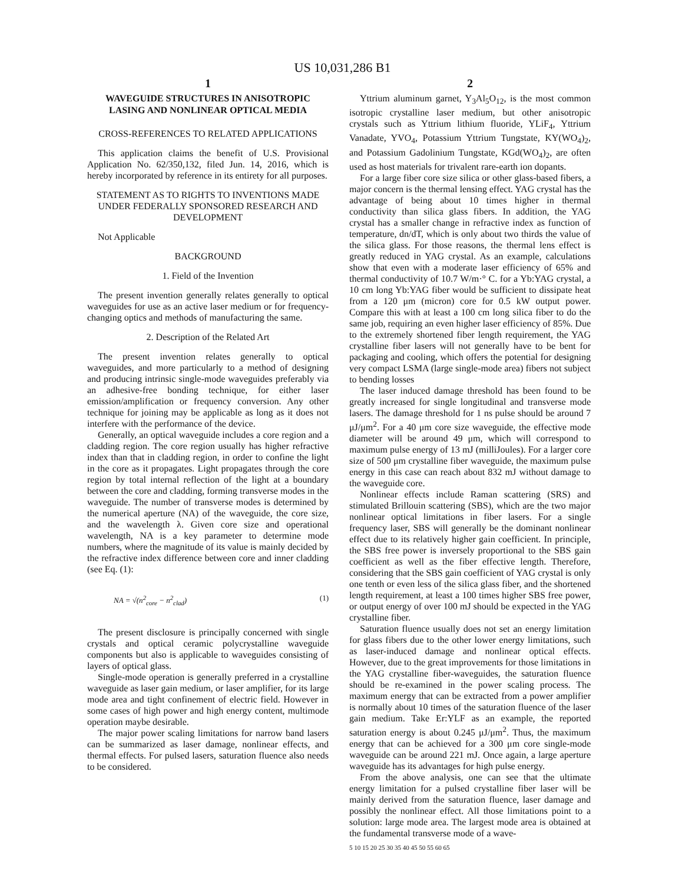US 10,031,286 B1
1
WAVEGUIDE STRUCTURES IN ANISOTROPIC LASING AND NONLINEAR OPTICAL MEDIA
CROSS-REFERENCES TO RELATED APPLICATIONS
This application claims the benefit of U.S. Provisional Application No. 62/350,132, filed Jun. 14, 2016, which is hereby incorporated by reference in its entirety for all purposes.
STATEMENT AS TO RIGHTS TO INVENTIONS MADE UNDER FEDERALLY SPONSORED RESEARCH AND DEVELOPMENT
Not Applicable
BACKGROUND
1. Field of the Invention
The present invention generally relates generally to optical waveguides for use as an active laser medium or for frequency-changing optics and methods of manufacturing the same.
2. Description of the Related Art
The present invention relates generally to optical waveguides, and more particularly to a method of designing and producing intrinsic single-mode waveguides preferably via an adhesive-free bonding technique, for either laser emission/amplification or frequency conversion. Any other technique for joining may be applicable as long as it does not interfere with the performance of the device.
Generally, an optical waveguide includes a core region and a cladding region. The core region usually has higher refractive index than that in cladding region, in order to confine the light in the core as it propagates. Light propagates through the core region by total internal reflection of the light at a boundary between the core and cladding, forming transverse modes in the waveguide. The number of transverse modes is determined by the numerical aperture (NA) of the waveguide, the core size, and the wavelength λ. Given core size and operational wavelength, NA is a key parameter to determine mode numbers, where the magnitude of its value is mainly decided by the refractive index difference between core and inner cladding (see Eq. (1):
NA = √(n<sup>2</sup><sub>core</sub> − n<sup>2</sup><sub>clad</sub>) (1)
The present disclosure is principally concerned with single crystals and optical ceramic polycrystalline waveguide components but also is applicable to waveguides consisting of layers of optical glass.
Single-mode operation is generally preferred in a crystalline waveguide as laser gain medium, or laser amplifier, for its large mode area and tight confinement of electric field. However in some cases of high power and high energy content, multimode operation maybe desirable.
The major power scaling limitations for narrow band lasers can be summarized as laser damage, nonlinear effects, and thermal effects. For pulsed lasers, saturation fluence also needs to be considered.
2
Yttrium aluminum garnet, Y<sub>3</sub>Al<sub>5</sub>O<sub>12</sub>, is the most common isotropic crystalline laser medium, but other anisotropic crystals such as Yttrium lithium fluoride, YLiF<sub>4</sub>, Yttrium Vanadate, YVO<sub>4</sub>, Potassium Yttrium Tungstate, KY(WO<sub>4</sub>)<sub>2</sub>, and Potassium Gadolinium Tungstate, KGd(WO<sub>4</sub>)<sub>2</sub>, are often used as host materials for trivalent rare-earth ion dopants.
For a large fiber core size silica or other glass-based fibers, a major concern is the thermal lensing effect. YAG crystal has the advantage of being about 10 times higher in thermal conductivity than silica glass fibers. In addition, the YAG crystal has a smaller change in refractive index as function of temperature, dn/dT, which is only about two thirds the value of the silica glass. For those reasons, the thermal lens effect is greatly reduced in YAG crystal. As an example, calculations show that even with a moderate laser efficiency of 65% and thermal conductivity of 10.7 W/m·° C. for a Yb:YAG crystal, a 10 cm long Yb:YAG fiber would be sufficient to dissipate heat from a 120 μm (micron) core for 0.5 kW output power. Compare this with at least a 100 cm long silica fiber to do the same job, requiring an even higher laser efficiency of 85%. Due to the extremely shortened fiber length requirement, the YAG crystalline fiber lasers will not generally have to be bent for packaging and cooling, which offers the potential for designing very compact LSMA (large single-mode area) fibers not subject to bending losses
The laser induced damage threshold has been found to be greatly increased for single longitudinal and transverse mode lasers. The damage threshold for 1 ns pulse should be around 7 μJ/μm<sup>2</sup>. For a 40 μm core size waveguide, the effective mode diameter will be around 49 μm, which will correspond to maximum pulse energy of 13 mJ (milliJoules). For a larger core size of 500 μm crystalline fiber waveguide, the maximum pulse energy in this case can reach about 832 mJ without damage to the waveguide core.
Nonlinear effects include Raman scattering (SRS) and stimulated Brillouin scattering (SBS), which are the two major nonlinear optical limitations in fiber lasers. For a single frequency laser, SBS will generally be the dominant nonlinear effect due to its relatively higher gain coefficient. In principle, the SBS free power is inversely proportional to the SBS gain coefficient as well as the fiber effective length. Therefore, considering that the SBS gain coefficient of YAG crystal is only one tenth or even less of the silica glass fiber, and the shortened length requirement, at least a 100 times higher SBS free power, or output energy of over 100 mJ should be expected in the YAG crystalline fiber.
Saturation fluence usually does not set an energy limitation for glass fibers due to the other lower energy limitations, such as laser-induced damage and nonlinear optical effects. However, due to the great improvements for those limitations in the YAG crystalline fiber-waveguides, the saturation fluence should be re-examined in the power scaling process. The maximum energy that can be extracted from a power amplifier is normally about 10 times of the saturation fluence of the laser gain medium. Take Er:YLF as an example, the reported saturation energy is about 0.245 μJ/μm<sup>2</sup>. Thus, the maximum energy that can be achieved for a 300 μm core single-mode waveguide can be around 221 mJ. Once again, a large aperture waveguide has its advantages for high pulse energy.
From the above analysis, one can see that the ultimate energy limitation for a pulsed crystalline fiber laser will be mainly derived from the saturation fluence, laser damage and possibly the nonlinear effect. All those limitations point to a solution: large mode area. The largest mode area is obtained at the fundamental transverse mode of a wave-
5 10 15 20 25 30 35 40 45 50 55 60 65